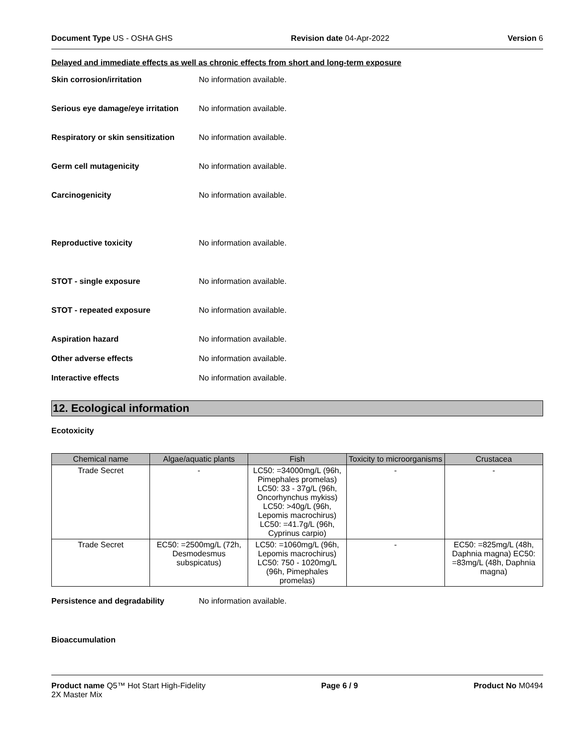Document Type US - OSHA GHS Revision date 04-Apr-2022 Version 6
Delayed and immediate effects as well as chronic effects from short and long-term exposure
Skin corrosion/irritation No information available.
Serious eye damage/eye irritation
No information available.
Respiratory or skin sensitization
No information available.
Germ cell mutagenicity No information available.
Carcinogenicity No information available.
Reproductive toxicity No information available.
STOT - single exposure No information available.
STOT - repeated exposure No information available.
Aspiration hazard No information available.
Other adverse effects No information available.
Interactive effects No information available.
12. Ecological information
Ecotoxicity
| Chemical name | Algae/aquatic plants | Fish | Toxicity to microorganisms | Crustacea |
| --- | --- | --- | --- | --- |
| Trade Secret | - | LC50: =34000mg/L (96h, Pimephales promelas) LC50: 33 - 37g/L (96h, Oncorhynchus mykiss) LC50: >40g/L (96h, Lepomis macrochirus) LC50: =41.7g/L (96h, Cyprinus carpio) | - | - |
| Trade Secret | EC50: =2500mg/L (72h, Desmodesmus subspicatus) | LC50: =1060mg/L (96h, Lepomis macrochirus) LC50: 750 - 1020mg/L (96h, Pimephales promelas) | - | EC50: =825mg/L (48h, Daphnia magna) EC50: =83mg/L (48h, Daphnia magna) |
Persistence and degradability No information available.
Bioaccumulation
Product name Q5™ Hot Start High-Fidelity
2X Master Mix Page 6 / 9 Product No M0494